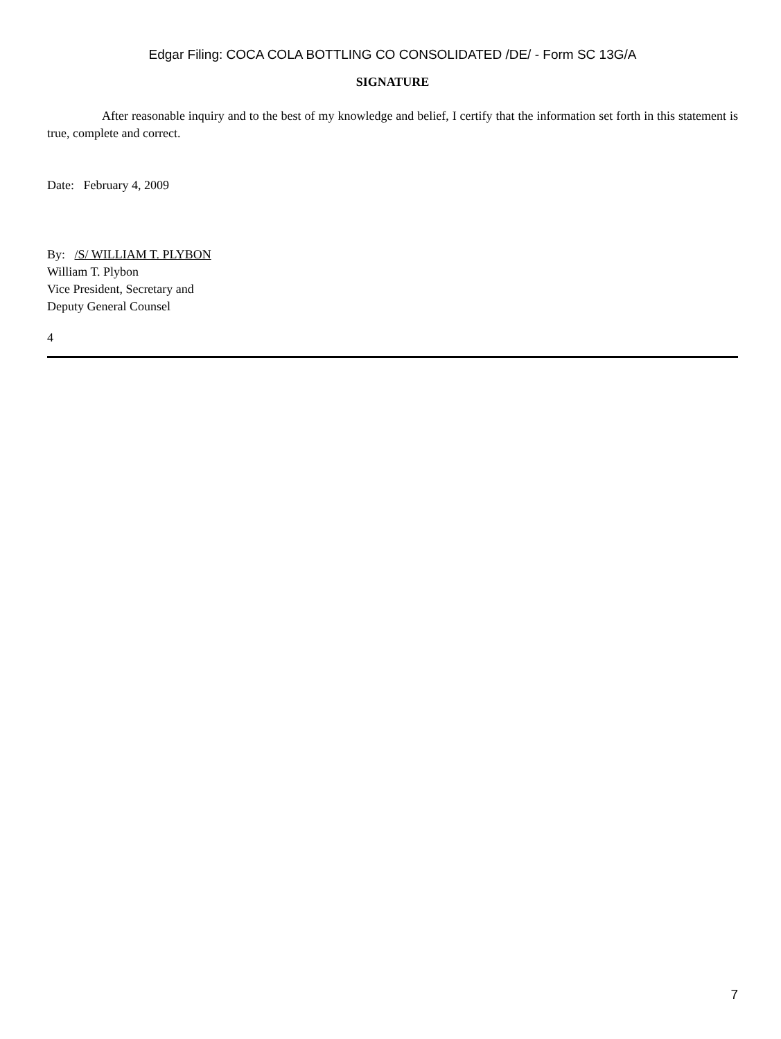Edgar Filing: COCA COLA BOTTLING CO CONSOLIDATED /DE/ - Form SC 13G/A
SIGNATURE
After reasonable inquiry and to the best of my knowledge and belief, I certify that the information set forth in this statement is true, complete and correct.
Date: February 4, 2009
By: /S/ WILLIAM T. PLYBON
William T. Plybon
Vice President, Secretary and
Deputy General Counsel
4
7